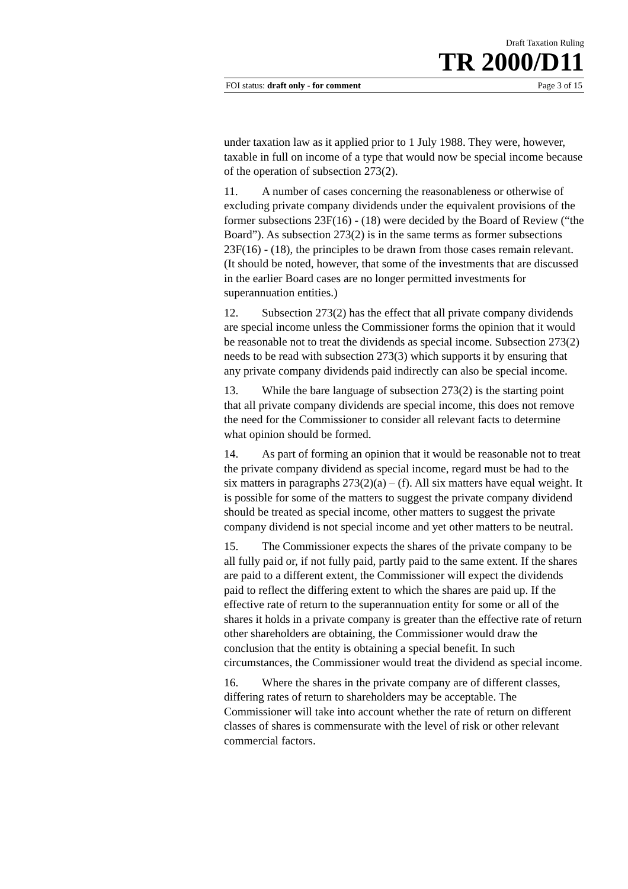Draft Taxation Ruling
TR 2000/D11
FOI status: draft only - for comment Page 3 of 15
under taxation law as it applied prior to 1 July 1988. They were, however, taxable in full on income of a type that would now be special income because of the operation of subsection 273(2).
11. A number of cases concerning the reasonableness or otherwise of excluding private company dividends under the equivalent provisions of the former subsections 23F(16) - (18) were decided by the Board of Review (“the Board”). As subsection 273(2) is in the same terms as former subsections 23F(16) - (18), the principles to be drawn from those cases remain relevant. (It should be noted, however, that some of the investments that are discussed in the earlier Board cases are no longer permitted investments for superannuation entities.)
12. Subsection 273(2) has the effect that all private company dividends are special income unless the Commissioner forms the opinion that it would be reasonable not to treat the dividends as special income. Subsection 273(2) needs to be read with subsection 273(3) which supports it by ensuring that any private company dividends paid indirectly can also be special income.
13. While the bare language of subsection 273(2) is the starting point that all private company dividends are special income, this does not remove the need for the Commissioner to consider all relevant facts to determine what opinion should be formed.
14. As part of forming an opinion that it would be reasonable not to treat the private company dividend as special income, regard must be had to the six matters in paragraphs 273(2)(a) – (f). All six matters have equal weight. It is possible for some of the matters to suggest the private company dividend should be treated as special income, other matters to suggest the private company dividend is not special income and yet other matters to be neutral.
15. The Commissioner expects the shares of the private company to be all fully paid or, if not fully paid, partly paid to the same extent. If the shares are paid to a different extent, the Commissioner will expect the dividends paid to reflect the differing extent to which the shares are paid up. If the effective rate of return to the superannuation entity for some or all of the shares it holds in a private company is greater than the effective rate of return other shareholders are obtaining, the Commissioner would draw the conclusion that the entity is obtaining a special benefit. In such circumstances, the Commissioner would treat the dividend as special income.
16. Where the shares in the private company are of different classes, differing rates of return to shareholders may be acceptable. The Commissioner will take into account whether the rate of return on different classes of shares is commensurate with the level of risk or other relevant commercial factors.